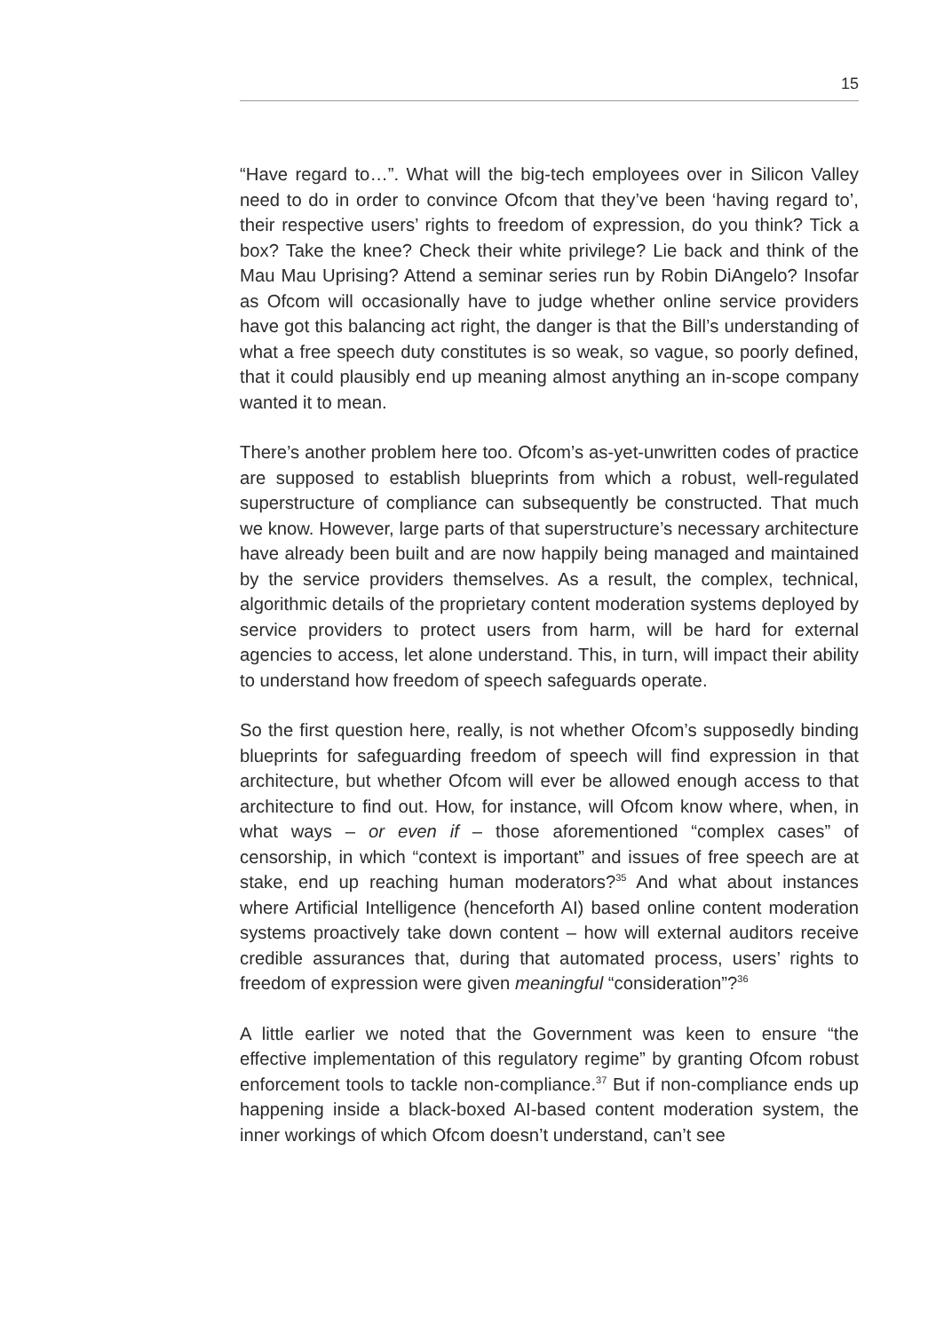15
“Have regard to…”. What will the big-tech employees over in Silicon Valley need to do in order to convince Ofcom that they’ve been ‘having regard to’, their respective users’ rights to freedom of expression, do you think? Tick a box? Take the knee? Check their white privilege? Lie back and think of the Mau Mau Uprising? Attend a seminar series run by Robin DiAngelo? Insofar as Ofcom will occasionally have to judge whether online service providers have got this balancing act right, the danger is that the Bill’s understanding of what a free speech duty constitutes is so weak, so vague, so poorly defined, that it could plausibly end up meaning almost anything an in-scope company wanted it to mean.
There’s another problem here too. Ofcom’s as-yet-unwritten codes of practice are supposed to establish blueprints from which a robust, well-regulated superstructure of compliance can subsequently be constructed. That much we know. However, large parts of that superstructure’s necessary architecture have already been built and are now happily being managed and maintained by the service providers themselves. As a result, the complex, technical, algorithmic details of the proprietary content moderation systems deployed by service providers to protect users from harm, will be hard for external agencies to access, let alone understand. This, in turn, will impact their ability to understand how freedom of speech safeguards operate.
So the first question here, really, is not whether Ofcom’s supposedly binding blueprints for safeguarding freedom of speech will find expression in that architecture, but whether Ofcom will ever be allowed enough access to that architecture to find out. How, for instance, will Ofcom know where, when, in what ways – or even if – those aforementioned “complex cases” of censorship, in which “context is important” and issues of free speech are at stake, end up reaching human moderators?<sup>35</sup> And what about instances where Artificial Intelligence (henceforth AI) based online content moderation systems proactively take down content – how will external auditors receive credible assurances that, during that automated process, users’ rights to freedom of expression were given meaningful “consideration”?<sup>36</sup>
A little earlier we noted that the Government was keen to ensure “the effective implementation of this regulatory regime” by granting Ofcom robust enforcement tools to tackle non-compliance.<sup>37</sup> But if non-compliance ends up happening inside a black-boxed AI-based content moderation system, the inner workings of which Ofcom doesn’t understand, can’t see